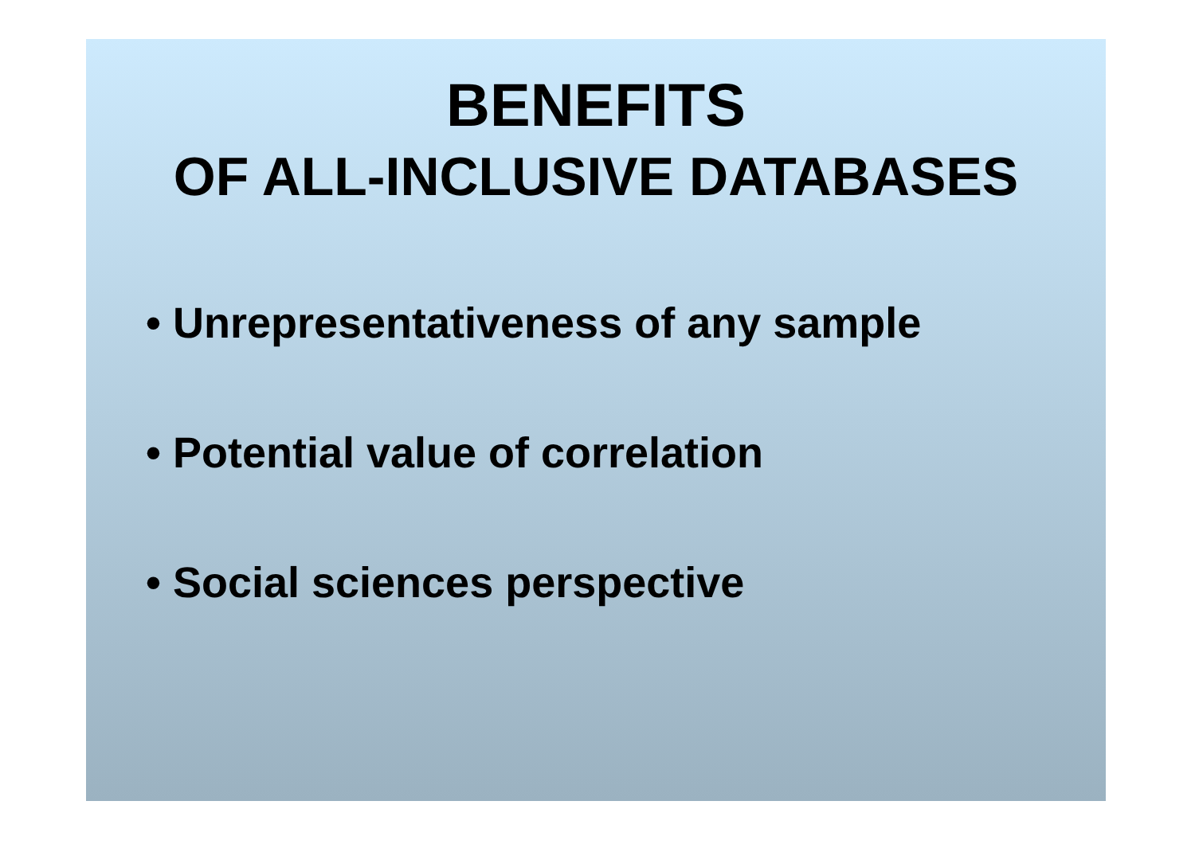BENEFITS
OF ALL-INCLUSIVE DATABASES
• Unrepresentativeness of any sample
• Potential value of correlation
• Social sciences perspective